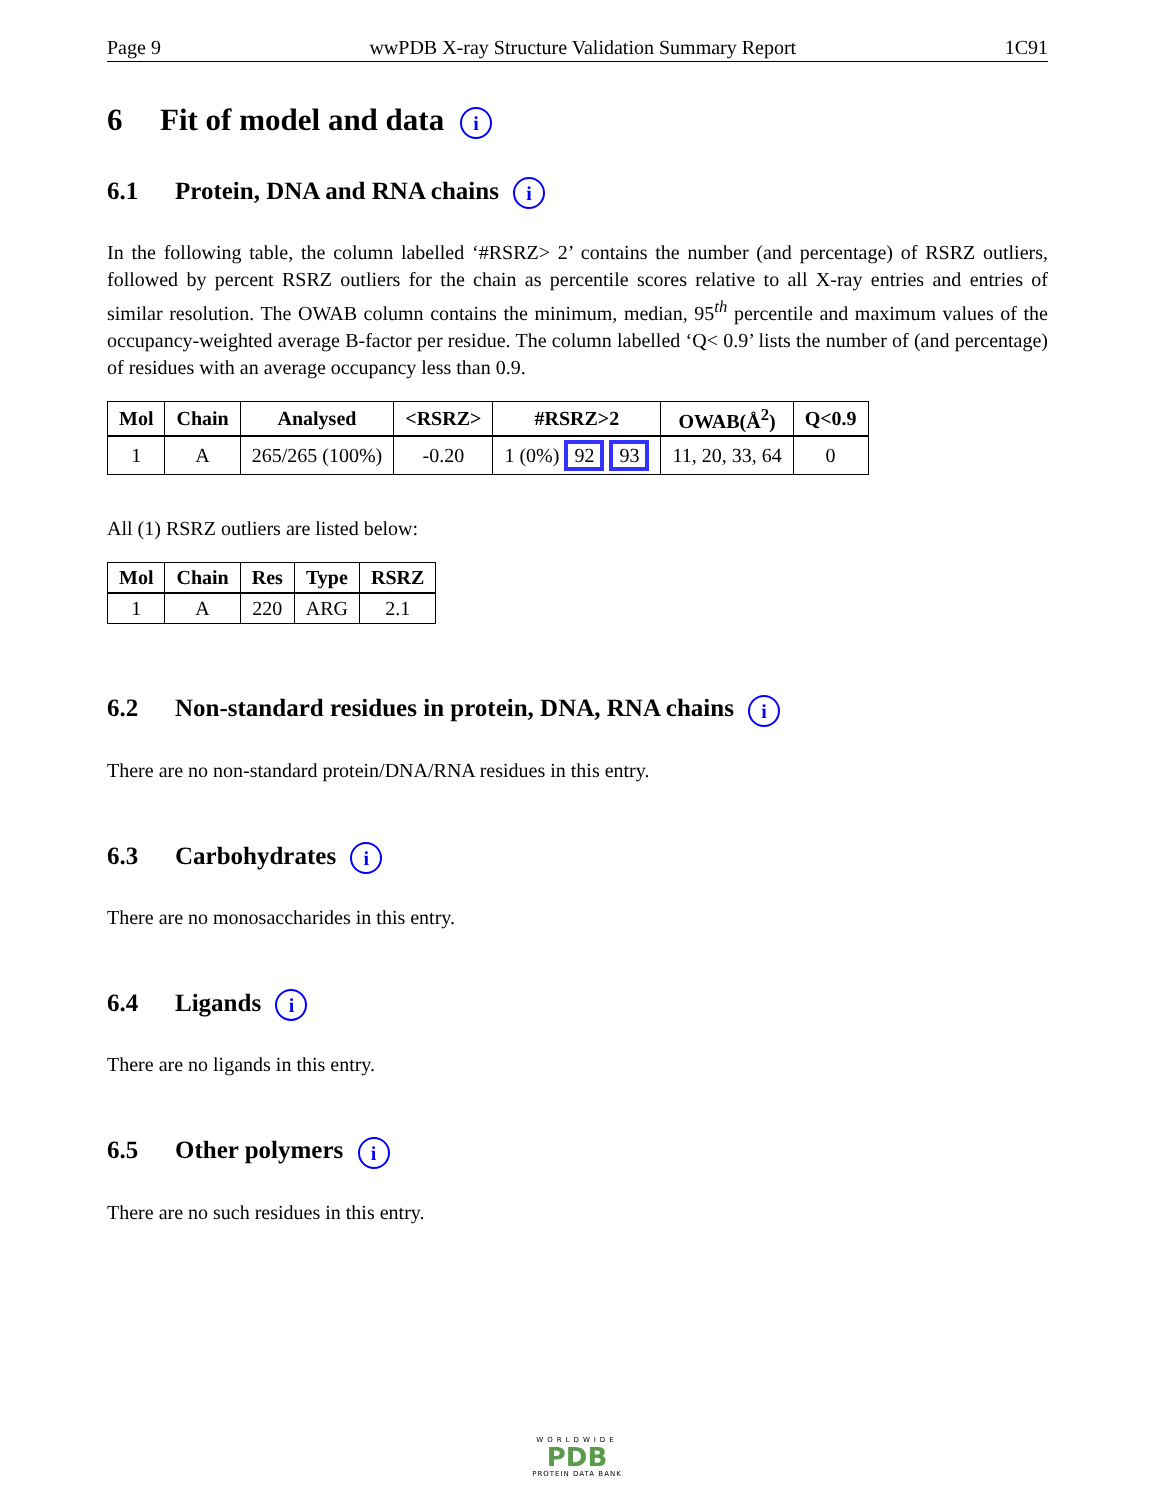Page 9 wwPDB X-ray Structure Validation Summary Report 1C91
6 Fit of model and data i
6.1 Protein, DNA and RNA chains i
In the following table, the column labelled ‘#RSRZ> 2’ contains the number (and percentage) of RSRZ outliers, followed by percent RSRZ outliers for the chain as percentile scores relative to all X-ray entries and entries of similar resolution. The OWAB column contains the minimum, median, 95<sup>th</sup> percentile and maximum values of the occupancy-weighted average B-factor per residue. The column labelled ‘Q< 0.9’ lists the number of (and percentage) of residues with an average occupancy less than 0.9.
| Mol | Chain | Analysed | <RSRZ> | #RSRZ>2 | OWAB(Å<sup>2</sup>) | Q<0.9 |
| --- | --- | --- | --- | --- | --- | --- |
| 1 | A | 265/265 (100%) | -0.20 | 1 (0%) 92 93 | 11, 20, 33, 64 | 0 |
All (1) RSRZ outliers are listed below:
| Mol | Chain | Res | Type | RSRZ |
| --- | --- | --- | --- | --- |
| 1 | A | 220 | ARG | 2.1 |
6.2 Non-standard residues in protein, DNA, RNA chains i
There are no non-standard protein/DNA/RNA residues in this entry.
6.3 Carbohydrates i
There are no monosaccharides in this entry.
6.4 Ligands i
There are no ligands in this entry.
6.5 Other polymers i
There are no such residues in this entry.
WORLDWIDE
PDB
PROTEIN DATA BANK